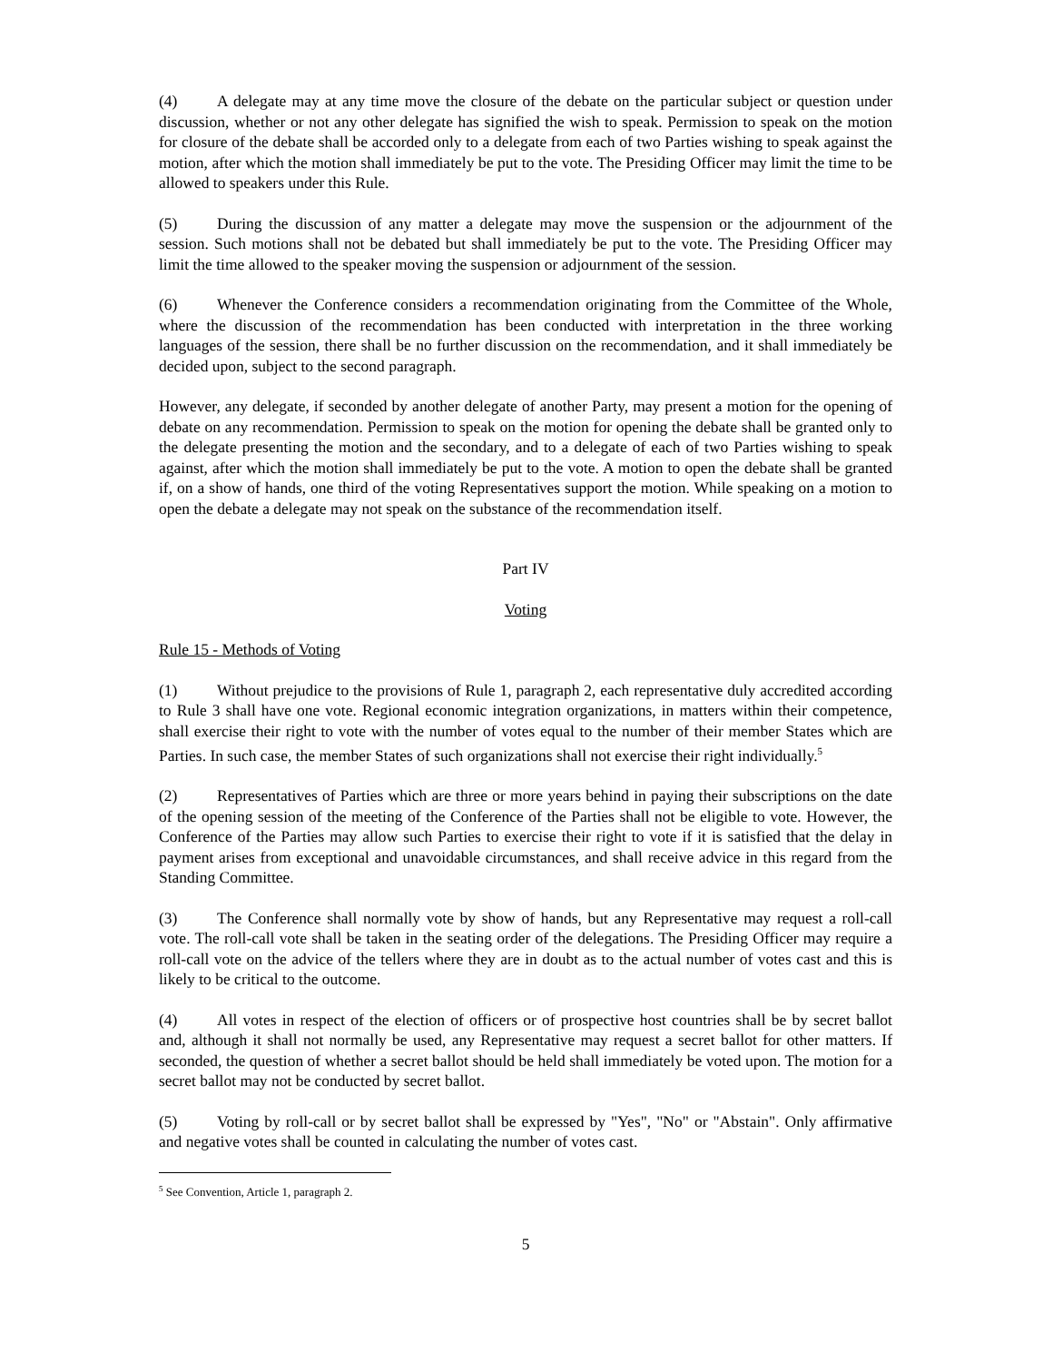(4) A delegate may at any time move the closure of the debate on the particular subject or question under discussion, whether or not any other delegate has signified the wish to speak. Permission to speak on the motion for closure of the debate shall be accorded only to a delegate from each of two Parties wishing to speak against the motion, after which the motion shall immediately be put to the vote. The Presiding Officer may limit the time to be allowed to speakers under this Rule.
(5) During the discussion of any matter a delegate may move the suspension or the adjournment of the session. Such motions shall not be debated but shall immediately be put to the vote. The Presiding Officer may limit the time allowed to the speaker moving the suspension or adjournment of the session.
(6) Whenever the Conference considers a recommendation originating from the Committee of the Whole, where the discussion of the recommendation has been conducted with interpretation in the three working languages of the session, there shall be no further discussion on the recommendation, and it shall immediately be decided upon, subject to the second paragraph.
However, any delegate, if seconded by another delegate of another Party, may present a motion for the opening of debate on any recommendation. Permission to speak on the motion for opening the debate shall be granted only to the delegate presenting the motion and the secondary, and to a delegate of each of two Parties wishing to speak against, after which the motion shall immediately be put to the vote. A motion to open the debate shall be granted if, on a show of hands, one third of the voting Representatives support the motion. While speaking on a motion to open the debate a delegate may not speak on the substance of the recommendation itself.
Part IV
Voting
Rule 15 - Methods of Voting
(1) Without prejudice to the provisions of Rule 1, paragraph 2, each representative duly accredited according to Rule 3 shall have one vote. Regional economic integration organizations, in matters within their competence, shall exercise their right to vote with the number of votes equal to the number of their member States which are Parties. In such case, the member States of such organizations shall not exercise their right individually.<sup>5</sup>
(2) Representatives of Parties which are three or more years behind in paying their subscriptions on the date of the opening session of the meeting of the Conference of the Parties shall not be eligible to vote. However, the Conference of the Parties may allow such Parties to exercise their right to vote if it is satisfied that the delay in payment arises from exceptional and unavoidable circumstances, and shall receive advice in this regard from the Standing Committee.
(3) The Conference shall normally vote by show of hands, but any Representative may request a roll-call vote. The roll-call vote shall be taken in the seating order of the delegations. The Presiding Officer may require a roll-call vote on the advice of the tellers where they are in doubt as to the actual number of votes cast and this is likely to be critical to the outcome.
(4) All votes in respect of the election of officers or of prospective host countries shall be by secret ballot and, although it shall not normally be used, any Representative may request a secret ballot for other matters. If seconded, the question of whether a secret ballot should be held shall immediately be voted upon. The motion for a secret ballot may not be conducted by secret ballot.
(5) Voting by roll-call or by secret ballot shall be expressed by "Yes", "No" or "Abstain". Only affirmative and negative votes shall be counted in calculating the number of votes cast.
<sup>5</sup> See Convention, Article 1, paragraph 2.
5